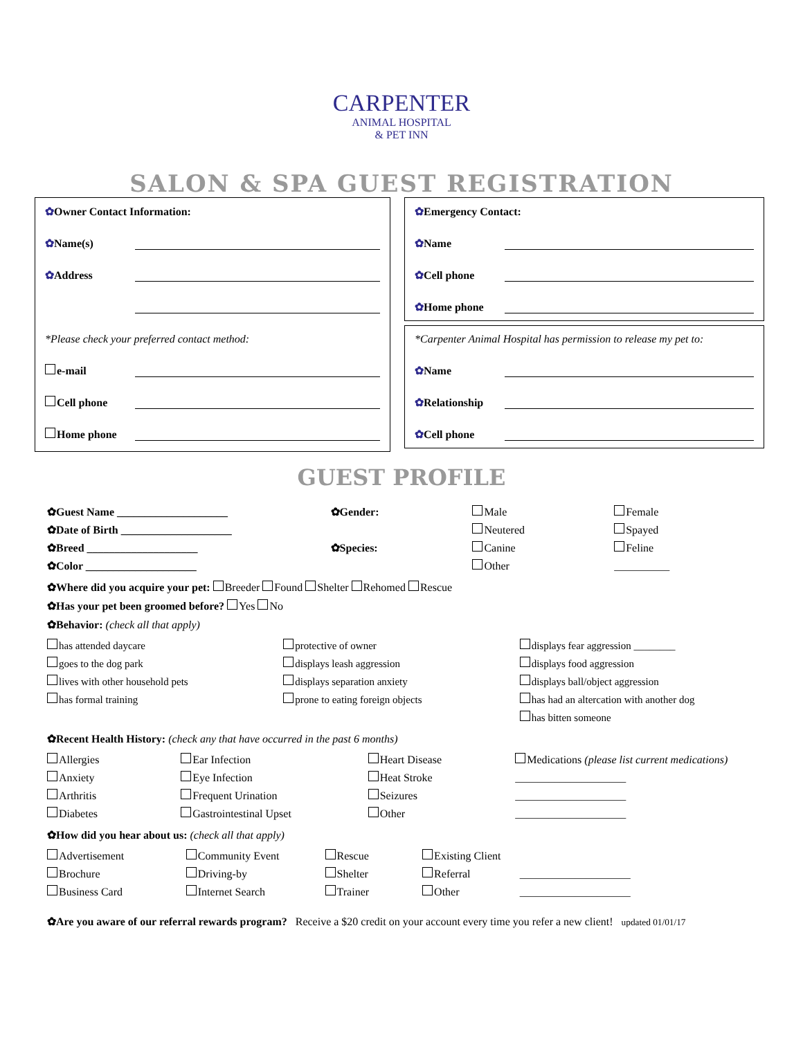CARPENTER
ANIMAL HOSPITAL
& PET INN
SALON & SPA GUEST REGISTRATION
✿Owner Contact Information:
✿Name(s)
✿Address
*Please check your preferred contact method:
e-mail
Cell phone
Home phone
✿Emergency Contact:
✿Name
✿Cell phone
✿Home phone
*Carpenter Animal Hospital has permission to release my pet to:
✿Name
✿Relationship
✿Cell phone
GUEST PROFILE
✿Guest Name ____________________ ✿Gender: Male Female ✿Date of Birth ____________________ Neutered Spayed ✿Breed ____________________ ✿Species: Canine Feline ✿Color ____________________ Other __________
✿Where did you acquire your pet: Breeder Found Shelter Rehomed Rescue
✿Has your pet been groomed before? Yes No
✿Behavior: (check all that apply)
has attended daycare protective of owner displays fear aggression ________ goes to the dog park displays leash aggression displays food aggression lives with other household pets displays separation anxiety displays ball/object aggression has formal training prone to eating foreign objects has had an altercation with another dog has bitten someone
✿Recent Health History: (check any that have occurred in the past 6 months)
Allergies Ear Infection Heart Disease Medications (please list current medications) Anxiety Eye Infection Heat Stroke ____________________ Arthritis Frequent Urination Seizures ____________________ Diabetes Gastrointestinal Upset Other ____________________
✿How did you hear about us: (check all that apply)
Advertisement Community Event Rescue Existing Client Brochure Driving-by Shelter Referral ____________________ Business Card Internet Search Trainer Other ____________________
✿Are you aware of our referral rewards program? Receive a $20 credit on your account every time you refer a new client! updated 01/01/17